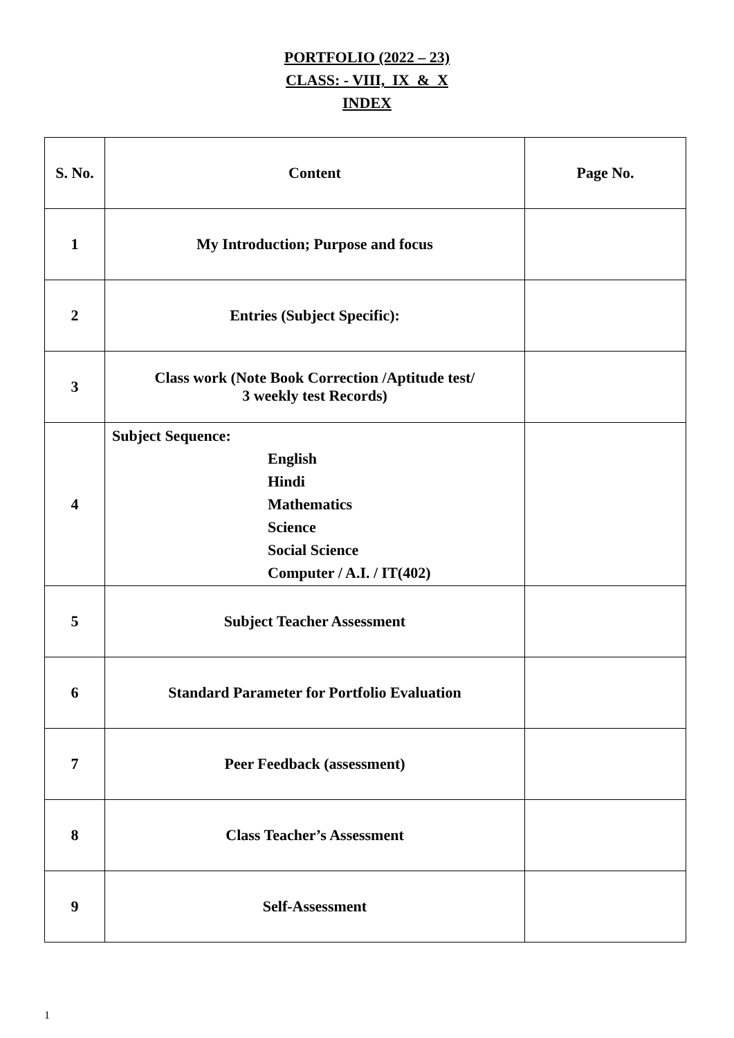PORTFOLIO (2022 – 23)
CLASS: - VIII, IX & X
INDEX
| S. No. | Content | Page No. |
| --- | --- | --- |
| 1 | My Introduction; Purpose and focus | |
| 2 | Entries (Subject Specific): | |
| 3 | Class work (Note Book Correction /Aptitude test/ 3 weekly test Records) | |
| 4 | Subject Sequence: English Hindi Mathematics Science Social Science Computer / A.I. / IT(402) | |
| 5 | Subject Teacher Assessment | |
| 6 | Standard Parameter for Portfolio Evaluation | |
| 7 | Peer Feedback (assessment) | |
| 8 | Class Teacher’s Assessment | |
| 9 | Self-Assessment | |
1